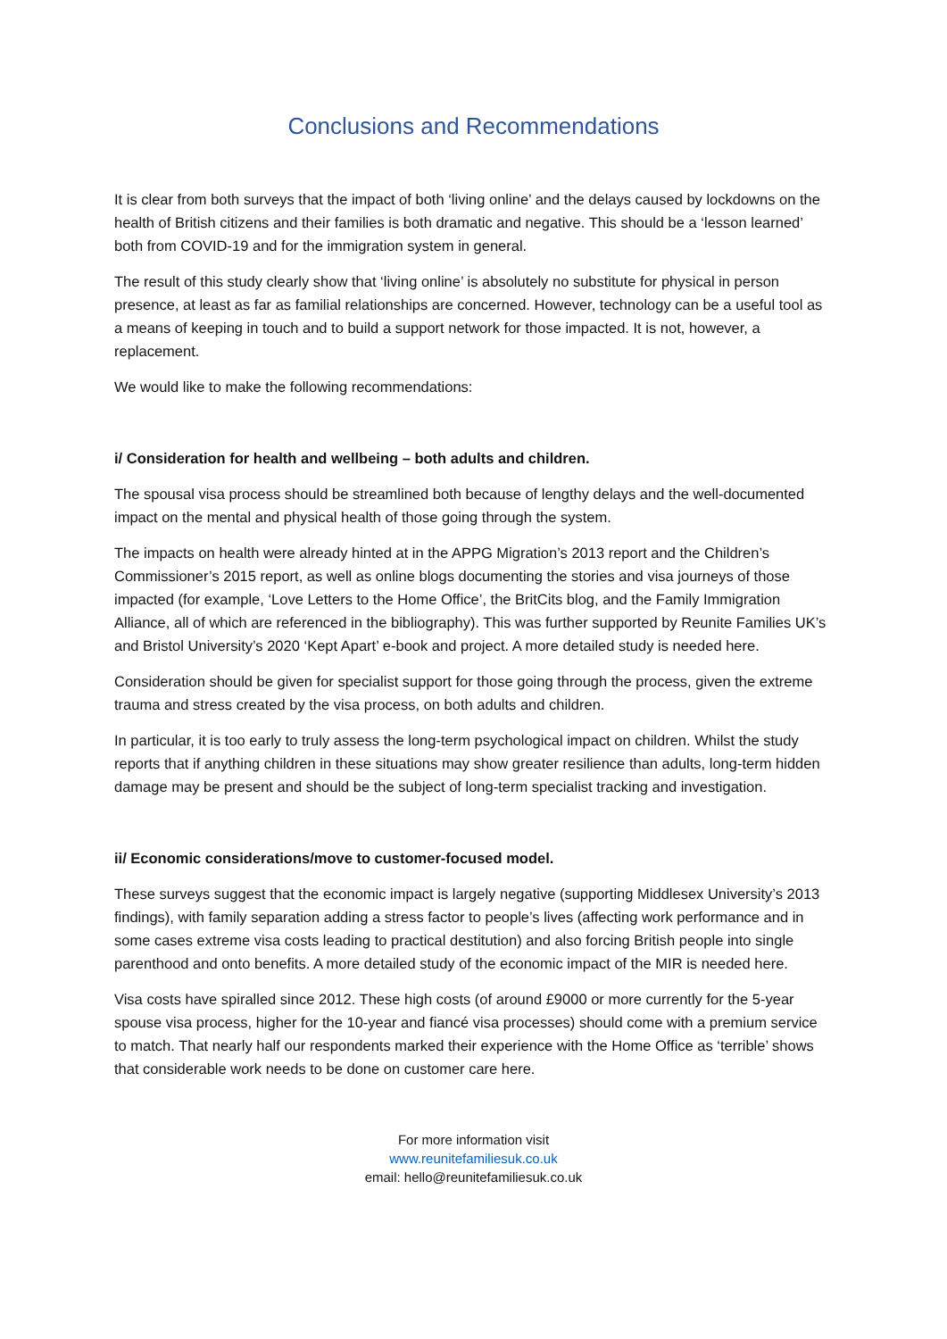Conclusions and Recommendations
It is clear from both surveys that the impact of both ‘living online’ and the delays caused by lockdowns on the health of British citizens and their families is both dramatic and negative. This should be a ‘lesson learned’ both from COVID-19 and for the immigration system in general.
The result of this study clearly show that ‘living online’ is absolutely no substitute for physical in person presence, at least as far as familial relationships are concerned. However, technology can be a useful tool as a means of keeping in touch and to build a support network for those impacted. It is not, however, a replacement.
We would like to make the following recommendations:
i/ Consideration for health and wellbeing – both adults and children.
The spousal visa process should be streamlined both because of lengthy delays and the well-documented impact on the mental and physical health of those going through the system.
The impacts on health were already hinted at in the APPG Migration’s 2013 report and the Children’s Commissioner’s 2015 report, as well as online blogs documenting the stories and visa journeys of those impacted (for example, ‘Love Letters to the Home Office’, the BritCits blog, and the Family Immigration Alliance, all of which are referenced in the bibliography). This was further supported by Reunite Families UK’s and Bristol University’s 2020 ‘Kept Apart’ e-book and project. A more detailed study is needed here.
Consideration should be given for specialist support for those going through the process, given the extreme trauma and stress created by the visa process, on both adults and children.
In particular, it is too early to truly assess the long-term psychological impact on children. Whilst the study reports that if anything children in these situations may show greater resilience than adults, long-term hidden damage may be present and should be the subject of long-term specialist tracking and investigation.
ii/ Economic considerations/move to customer-focused model.
These surveys suggest that the economic impact is largely negative (supporting Middlesex University’s 2013 findings), with family separation adding a stress factor to people’s lives (affecting work performance and in some cases extreme visa costs leading to practical destitution) and also forcing British people into single parenthood and onto benefits. A more detailed study of the economic impact of the MIR is needed here.
Visa costs have spiralled since 2012. These high costs (of around £9000 or more currently for the 5-year spouse visa process, higher for the 10-year and fiancé visa processes) should come with a premium service to match. That nearly half our respondents marked their experience with the Home Office as ‘terrible’ shows that considerable work needs to be done on customer care here.
For more information visit
www.reunitefamiliesuk.co.uk
email: hello@reunitefamiliesuk.co.uk